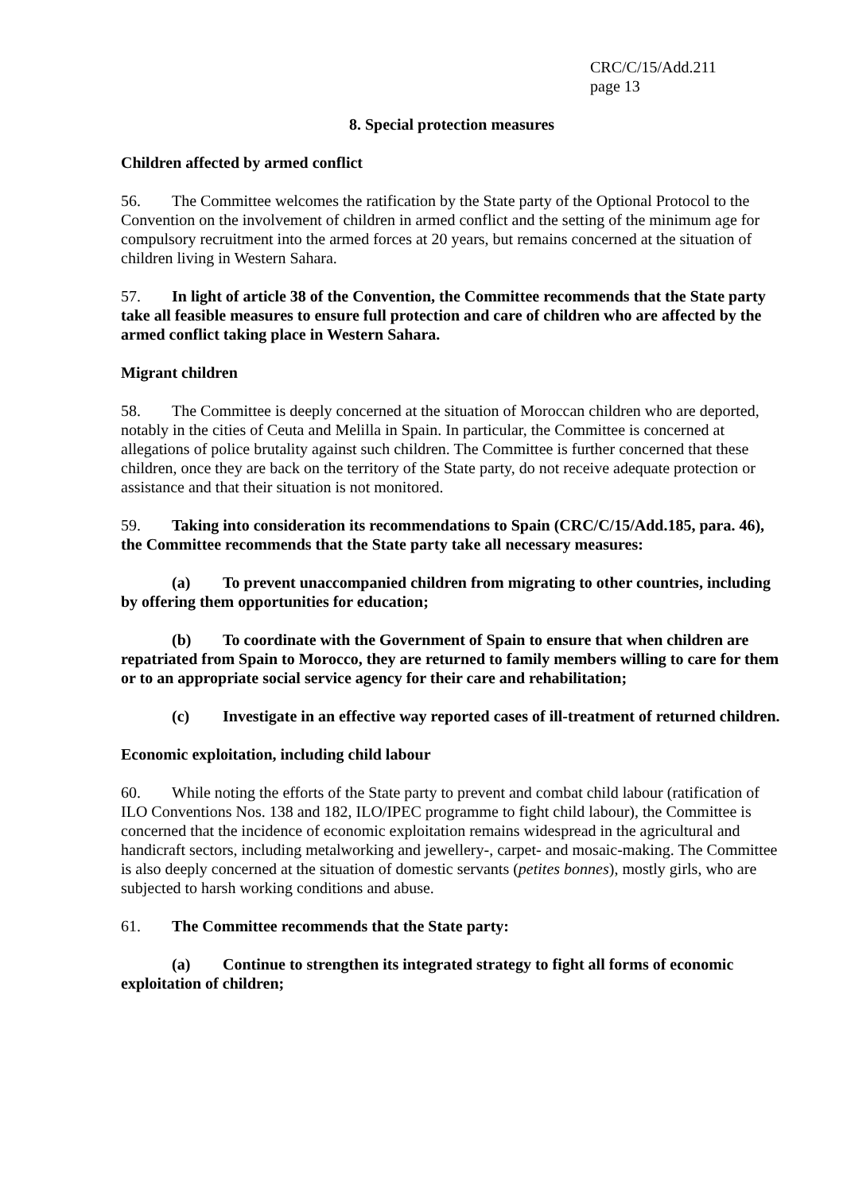CRC/C/15/Add.211
page 13
8. Special protection measures
Children affected by armed conflict
56. The Committee welcomes the ratification by the State party of the Optional Protocol to the Convention on the involvement of children in armed conflict and the setting of the minimum age for compulsory recruitment into the armed forces at 20 years, but remains concerned at the situation of children living in Western Sahara.
57. In light of article 38 of the Convention, the Committee recommends that the State party take all feasible measures to ensure full protection and care of children who are affected by the armed conflict taking place in Western Sahara.
Migrant children
58. The Committee is deeply concerned at the situation of Moroccan children who are deported, notably in the cities of Ceuta and Melilla in Spain. In particular, the Committee is concerned at allegations of police brutality against such children. The Committee is further concerned that these children, once they are back on the territory of the State party, do not receive adequate protection or assistance and that their situation is not monitored.
59. Taking into consideration its recommendations to Spain (CRC/C/15/Add.185, para. 46), the Committee recommends that the State party take all necessary measures:
(a) To prevent unaccompanied children from migrating to other countries, including by offering them opportunities for education;
(b) To coordinate with the Government of Spain to ensure that when children are repatriated from Spain to Morocco, they are returned to family members willing to care for them or to an appropriate social service agency for their care and rehabilitation;
(c) Investigate in an effective way reported cases of ill-treatment of returned children.
Economic exploitation, including child labour
60. While noting the efforts of the State party to prevent and combat child labour (ratification of ILO Conventions Nos. 138 and 182, ILO/IPEC programme to fight child labour), the Committee is concerned that the incidence of economic exploitation remains widespread in the agricultural and handicraft sectors, including metalworking and jewellery-, carpet- and mosaic-making. The Committee is also deeply concerned at the situation of domestic servants (petites bonnes), mostly girls, who are subjected to harsh working conditions and abuse.
61. The Committee recommends that the State party:
(a) Continue to strengthen its integrated strategy to fight all forms of economic exploitation of children;